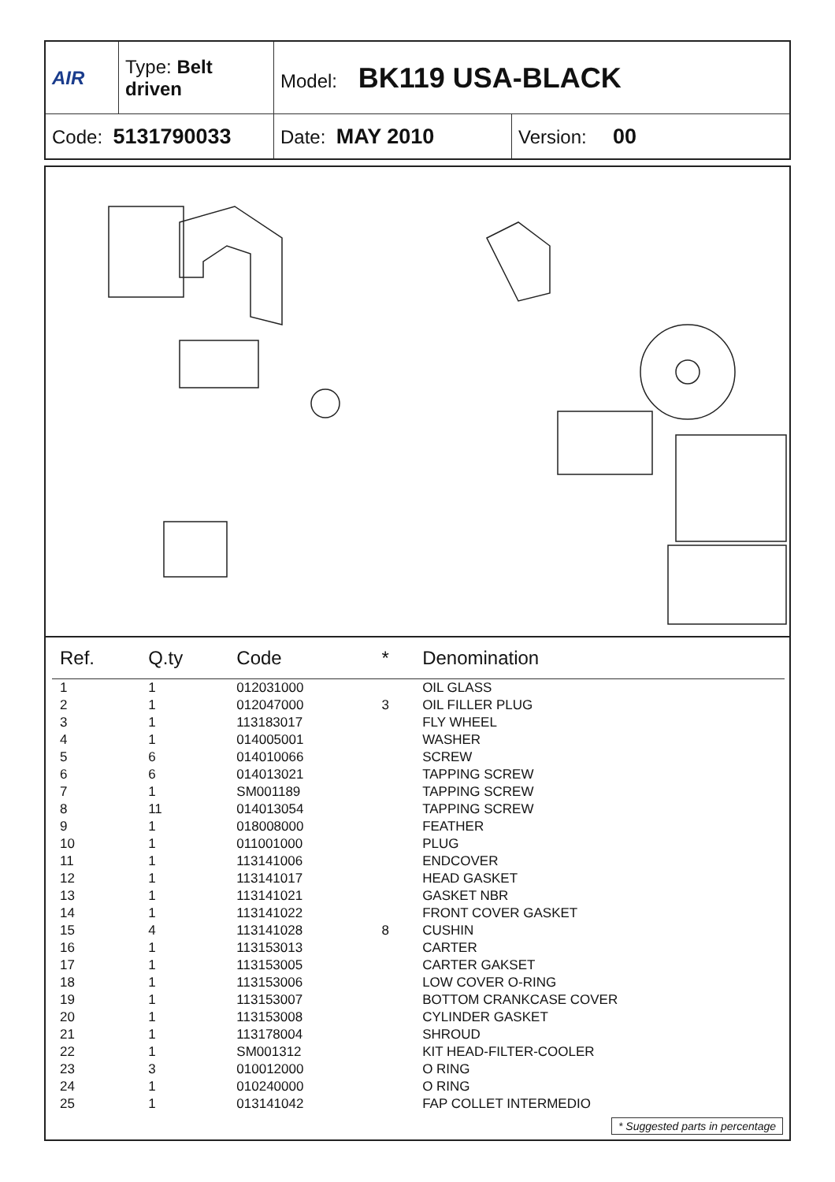| AIR | Type: Belt driven | Model: BK119 USA-BLACK | |
| Code: 5131790033 | | Date: MAY 2010 | Version: 00 |
| Ref. | Q.ty | Code | * | Denomination |
| --- | --- | --- | --- | --- |
| 1 | 1 | 012031000 | | OIL GLASS |
| 2 | 1 | 012047000 | 3 | OIL FILLER PLUG |
| 3 | 1 | 113183017 | | FLY WHEEL |
| 4 | 1 | 014005001 | | WASHER |
| 5 | 6 | 014010066 | | SCREW |
| 6 | 6 | 014013021 | | TAPPING SCREW |
| 7 | 1 | SM001189 | | TAPPING SCREW |
| 8 | 11 | 014013054 | | TAPPING SCREW |
| 9 | 1 | 018008000 | | FEATHER |
| 10 | 1 | 011001000 | | PLUG |
| 11 | 1 | 113141006 | | ENDCOVER |
| 12 | 1 | 113141017 | | HEAD GASKET |
| 13 | 1 | 113141021 | | GASKET NBR |
| 14 | 1 | 113141022 | | FRONT COVER GASKET |
| 15 | 4 | 113141028 | 8 | CUSHIN |
| 16 | 1 | 113153013 | | CARTER |
| 17 | 1 | 113153005 | | CARTER GAKSET |
| 18 | 1 | 113153006 | | LOW COVER O-RING |
| 19 | 1 | 113153007 | | BOTTOM CRANKCASE COVER |
| 20 | 1 | 113153008 | | CYLINDER GASKET |
| 21 | 1 | 113178004 | | SHROUD |
| 22 | 1 | SM001312 | | KIT HEAD-FILTER-COOLER |
| 23 | 3 | 010012000 | | O RING |
| 24 | 1 | 010240000 | | O RING |
| 25 | 1 | 013141042 | | FAP COLLET INTERMEDIO |
* Suggested parts in percentage